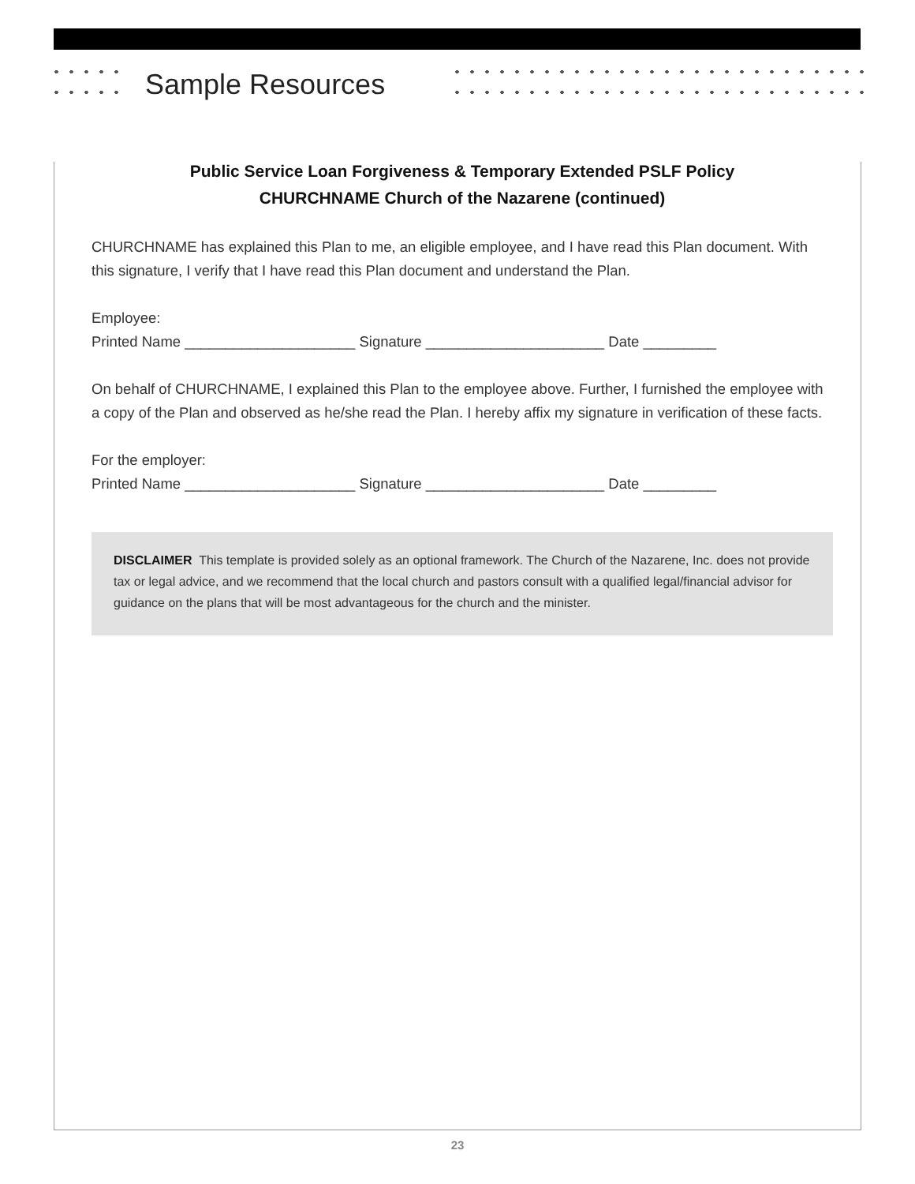Sample Resources
Public Service Loan Forgiveness & Temporary Extended PSLF Policy
CHURCHNAME Church of the Nazarene (continued)
CHURCHNAME has explained this Plan to me, an eligible employee, and I have read this Plan document. With this signature, I verify that I have read this Plan document and understand the Plan.
Employee:
Printed Name _____________________ Signature ______________________ Date _________
On behalf of CHURCHNAME, I explained this Plan to the employee above. Further, I furnished the employee with a copy of the Plan and observed as he/she read the Plan. I hereby affix my signature in verification of these facts.
For the employer:
Printed Name _____________________ Signature ______________________ Date _________
DISCLAIMER This template is provided solely as an optional framework. The Church of the Nazarene, Inc. does not provide tax or legal advice, and we recommend that the local church and pastors consult with a qualified legal/financial advisor for guidance on the plans that will be most advantageous for the church and the minister.
23